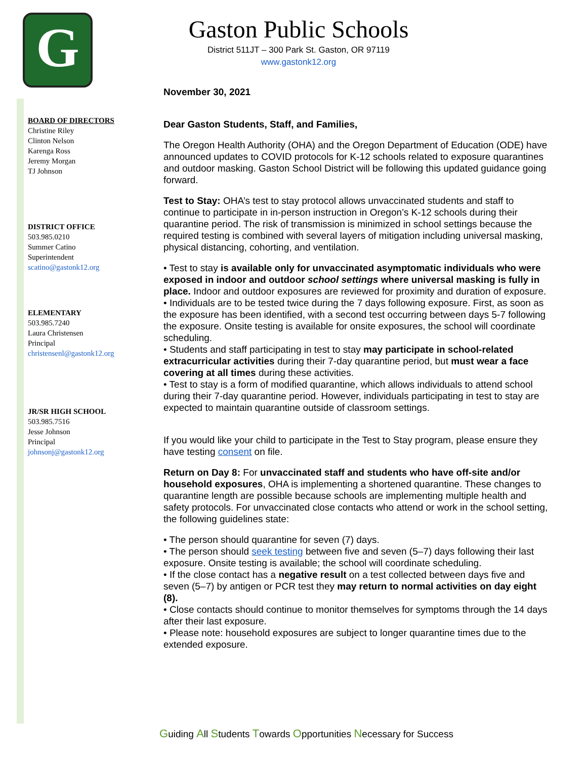G
Gaston Public Schools
District 511JT – 300 Park St. Gaston, OR 97119
www.gastonk12.org
BOARD OF DIRECTORS
Christine Riley
Clinton Nelson
Karenga Ross
Jeremy Morgan
TJ Johnson
DISTRICT OFFICE
503.985.0210
Summer Catino
Superintendent
scatino@gastonk12.org
ELEMENTARY
503.985.7240
Laura Christensen
Principal
christensenl@gastonk12.org
JR/SR HIGH SCHOOL
503.985.7516
Jesse Johnson
Principal
johnsonj@gastonk12.org
November 30, 2021
Dear Gaston Students, Staff, and Families,
The Oregon Health Authority (OHA) and the Oregon Department of Education (ODE) have announced updates to COVID protocols for K-12 schools related to exposure quarantines and outdoor masking. Gaston School District will be following this updated guidance going forward.
Test to Stay: OHA’s test to stay protocol allows unvaccinated students and staff to continue to participate in in-person instruction in Oregon’s K-12 schools during their quarantine period. The risk of transmission is minimized in school settings because the required testing is combined with several layers of mitigation including universal masking, physical distancing, cohorting, and ventilation.
• Test to stay is available only for unvaccinated asymptomatic individuals who were exposed in indoor and outdoor school settings where universal masking is fully in place. Indoor and outdoor exposures are reviewed for proximity and duration of exposure.
• Individuals are to be tested twice during the 7 days following exposure. First, as soon as the exposure has been identified, with a second test occurring between days 5-7 following the exposure. Onsite testing is available for onsite exposures, the school will coordinate scheduling.
• Students and staff participating in test to stay may participate in school-related extracurricular activities during their 7-day quarantine period, but must wear a face covering at all times during these activities.
• Test to stay is a form of modified quarantine, which allows individuals to attend school during their 7-day quarantine period. However, individuals participating in test to stay are expected to maintain quarantine outside of classroom settings.
If you would like your child to participate in the Test to Stay program, please ensure they have testing consent on file.
Return on Day 8: For unvaccinated staff and students who have off-site and/or household exposures, OHA is implementing a shortened quarantine. These changes to quarantine length are possible because schools are implementing multiple health and safety protocols. For unvaccinated close contacts who attend or work in the school setting, the following guidelines state:
• The person should quarantine for seven (7) days.
• The person should seek testing between five and seven (5–7) days following their last exposure. Onsite testing is available; the school will coordinate scheduling.
• If the close contact has a negative result on a test collected between days five and seven (5–7) by antigen or PCR test they may return to normal activities on day eight (8).
• Close contacts should continue to monitor themselves for symptoms through the 14 days after their last exposure.
• Please note: household exposures are subject to longer quarantine times due to the extended exposure.
Guiding All Students Towards Opportunities Necessary for Success